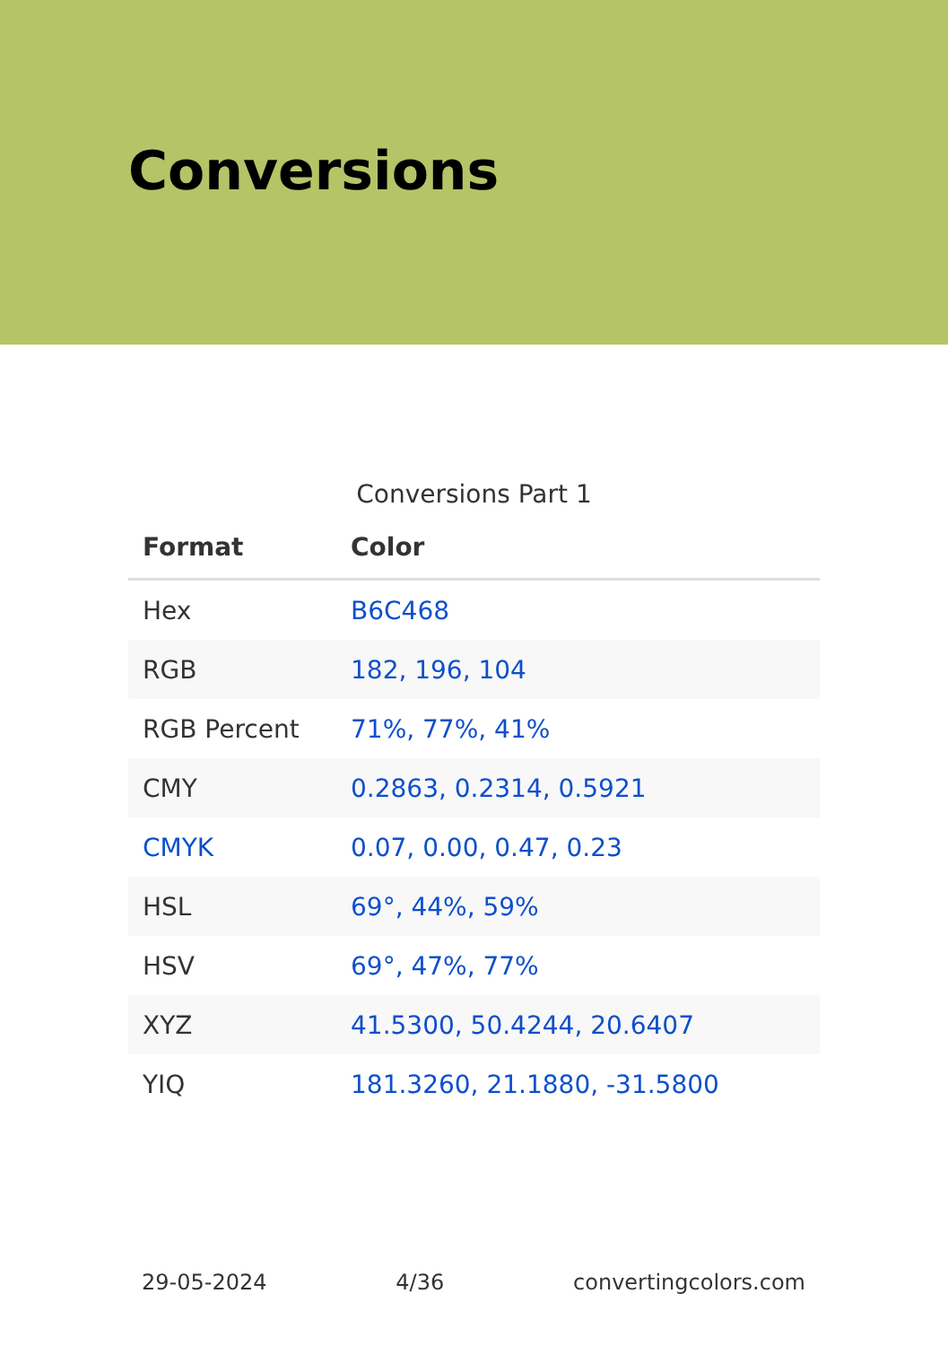Conversions
Conversions Part 1
| Format | Color |
| --- | --- |
| Hex | B6C468 |
| RGB | 182, 196, 104 |
| RGB Percent | 71%, 77%, 41% |
| CMY | 0.2863, 0.2314, 0.5921 |
| CMYK | 0.07, 0.00, 0.47, 0.23 |
| HSL | 69°, 44%, 59% |
| HSV | 69°, 47%, 77% |
| XYZ | 41.5300, 50.4244, 20.6407 |
| YIQ | 181.3260, 21.1880, -31.5800 |
29-05-2024 4/36 convertingcolors.com